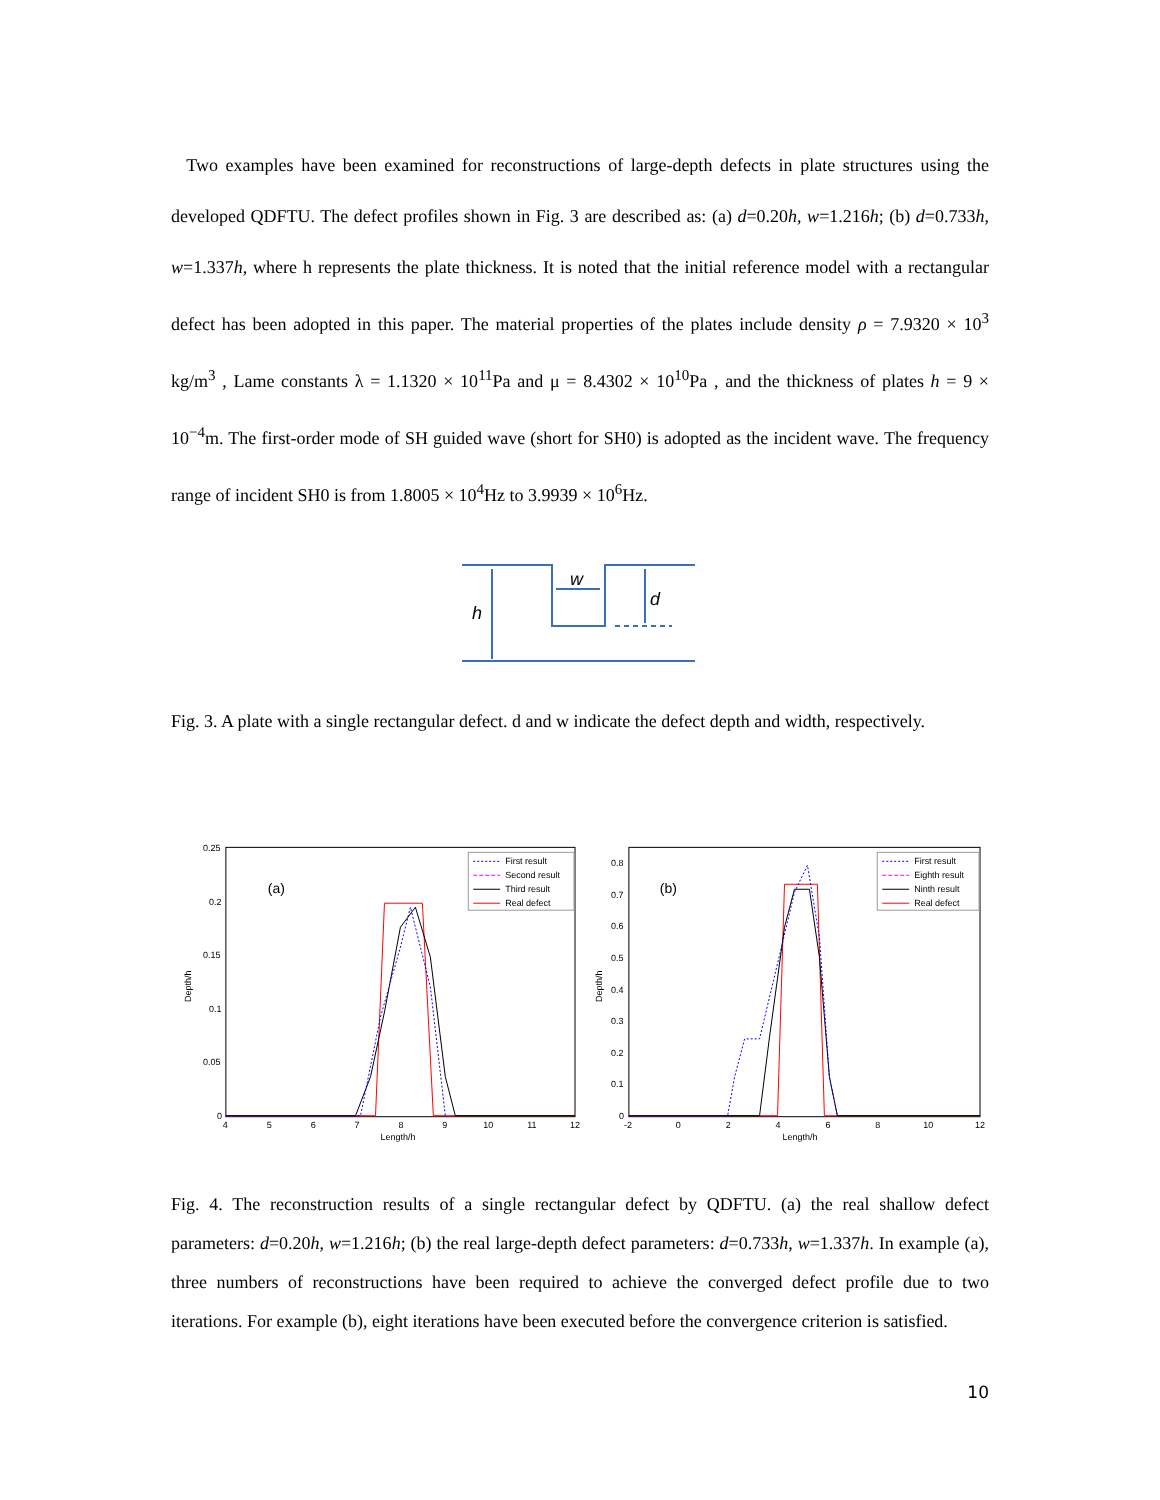Two examples have been examined for reconstructions of large-depth defects in plate structures using the developed QDFTU. The defect profiles shown in Fig. 3 are described as: (a) d=0.20h, w=1.216h; (b) d=0.733h, w=1.337h, where h represents the plate thickness. It is noted that the initial reference model with a rectangular defect has been adopted in this paper. The material properties of the plates include density ρ = 7.9320 × 10<sup>3</sup> kg/m<sup>3</sup> , Lame constants λ = 1.1320 × 10<sup>11</sup>Pa and μ = 8.4302 × 10<sup>10</sup>Pa , and the thickness of plates h = 9 × 10<sup>−4</sup>m. The first-order mode of SH guided wave (short for SH0) is adopted as the incident wave. The frequency range of incident SH0 is from 1.8005 × 10<sup>4</sup>Hz to 3.9939 × 10<sup>6</sup>Hz.
h
w
d
Fig. 3. A plate with a single rectangular defect. d and w indicate the defect depth and width, respectively.
Depth/h
0.25
0.2
0.15
0.1
0.05
0
4
5
6
7
8
9
10
11
12
Length/h
(a)
First result
Second result
Third result
Real defect
Depth/h
0.8
0.7
0.6
0.5
0.4
0.3
0.2
0.1
0
-2
0
2
4
6
8
10
12
Length/h
(b)
First result
Eighth result
Ninth result
Real defect
Fig. 4. The reconstruction results of a single rectangular defect by QDFTU. (a) the real shallow defect parameters: d=0.20h, w=1.216h; (b) the real large-depth defect parameters: d=0.733h, w=1.337h. In example (a), three numbers of reconstructions have been required to achieve the converged defect profile due to two iterations. For example (b), eight iterations have been executed before the convergence criterion is satisfied.
10